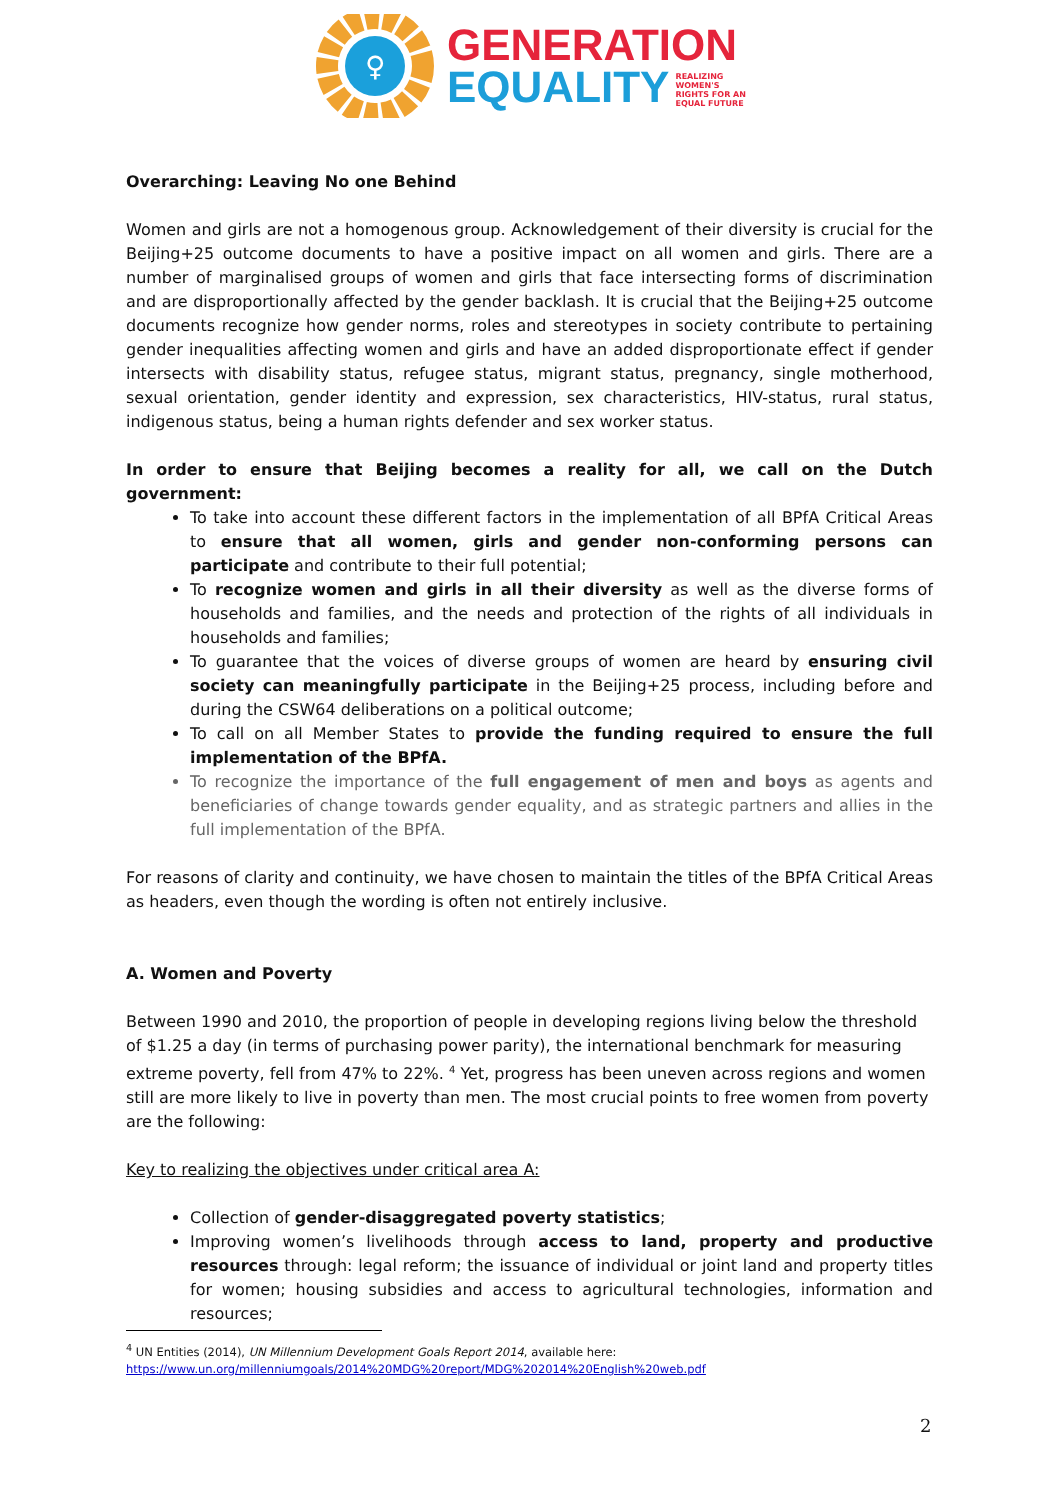♀
GENERATION
EQUALITY REALIZING
WOMEN'S
RIGHTS FOR AN
EQUAL FUTURE
Overarching: Leaving No one Behind
Women and girls are not a homogenous group. Acknowledgement of their diversity is crucial for the Beijing+25 outcome documents to have a positive impact on all women and girls. There are a number of marginalised groups of women and girls that face intersecting forms of discrimination and are disproportionally affected by the gender backlash. It is crucial that the Beijing+25 outcome documents recognize how gender norms, roles and stereotypes in society contribute to pertaining gender inequalities affecting women and girls and have an added disproportionate effect if gender intersects with disability status, refugee status, migrant status, pregnancy, single motherhood, sexual orientation, gender identity and expression, sex characteristics, HIV-status, rural status, indigenous status, being a human rights defender and sex worker status.
In order to ensure that Beijing becomes a reality for all, we call on the Dutch government:
To take into account these different factors in the implementation of all BPfA Critical Areas to ensure that all women, girls and gender non-conforming persons can participate and contribute to their full potential;
To recognize women and girls in all their diversity as well as the diverse forms of households and families, and the needs and protection of the rights of all individuals in households and families;
To guarantee that the voices of diverse groups of women are heard by ensuring civil society can meaningfully participate in the Beijing+25 process, including before and during the CSW64 deliberations on a political outcome;
To call on all Member States to provide the funding required to ensure the full implementation of the BPfA.
To recognize the importance of the full engagement of men and boys as agents and beneficiaries of change towards gender equality, and as strategic partners and allies in the full implementation of the BPfA.
For reasons of clarity and continuity, we have chosen to maintain the titles of the BPfA Critical Areas as headers, even though the wording is often not entirely inclusive.
A. Women and Poverty
Between 1990 and 2010, the proportion of people in developing regions living below the threshold of $1.25 a day (in terms of purchasing power parity), the international benchmark for measuring extreme poverty, fell from 47% to 22%. <sup>4</sup> Yet, progress has been uneven across regions and women still are more likely to live in poverty than men. The most crucial points to free women from poverty are the following:
Key to realizing the objectives under critical area A:
Collection of gender-disaggregated poverty statistics;
Improving women’s livelihoods through access to land, property and productive resources through: legal reform; the issuance of individual or joint land and property titles for women; housing subsidies and access to agricultural technologies, information and resources;
<sup>4</sup> UN Entities (2014), UN Millennium Development Goals Report 2014, available here:
https://www.un.org/millenniumgoals/2014%20MDG%20report/MDG%202014%20English%20web.pdf
2